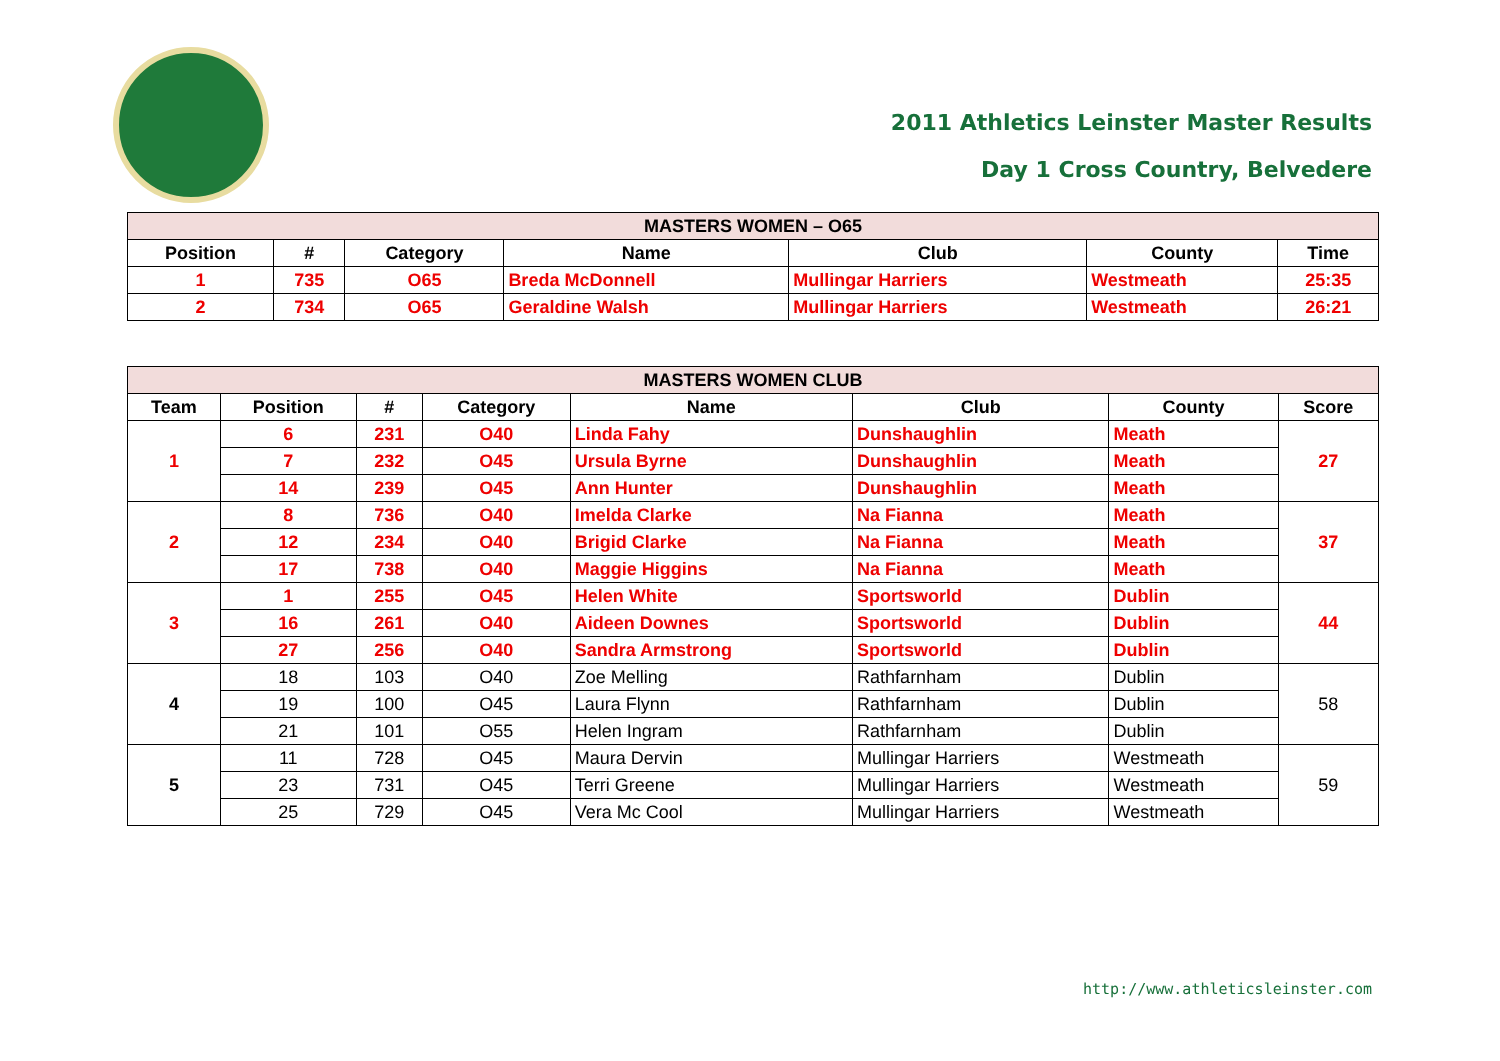2011 Athletics Leinster Master Results
Day 1 Cross Country, Belvedere
| MASTERS WOMEN – O65 | | | | | | |
| --- | --- | --- | --- | --- | --- | --- |
| Position | # | Category | Name | Club | County | Time |
| 1 | 735 | O65 | Breda McDonnell | Mullingar Harriers | Westmeath | 25:35 |
| 2 | 734 | O65 | Geraldine Walsh | Mullingar Harriers | Westmeath | 26:21 |
| MASTERS WOMEN CLUB | | | | | | | |
| --- | --- | --- | --- | --- | --- | --- | --- |
| Team | Position | # | Category | Name | Club | County | Score |
| 1 | 6 | 231 | O40 | Linda Fahy | Dunshaughlin | Meath | 27 |
| | 7 | 232 | O45 | Ursula Byrne | Dunshaughlin | Meath | |
| | 14 | 239 | O45 | Ann Hunter | Dunshaughlin | Meath | |
| 2 | 8 | 736 | O40 | Imelda Clarke | Na Fianna | Meath | 37 |
| | 12 | 234 | O40 | Brigid Clarke | Na Fianna | Meath | |
| | 17 | 738 | O40 | Maggie Higgins | Na Fianna | Meath | |
| 3 | 1 | 255 | O45 | Helen White | Sportsworld | Dublin | 44 |
| | 16 | 261 | O40 | Aideen Downes | Sportsworld | Dublin | |
| | 27 | 256 | O40 | Sandra Armstrong | Sportsworld | Dublin | |
| 4 | 18 | 103 | O40 | Zoe Melling | Rathfarnham | Dublin | 58 |
| | 19 | 100 | O45 | Laura Flynn | Rathfarnham | Dublin | |
| | 21 | 101 | O55 | Helen Ingram | Rathfarnham | Dublin | |
| 5 | 11 | 728 | O45 | Maura Dervin | Mullingar Harriers | Westmeath | 59 |
| | 23 | 731 | O45 | Terri Greene | Mullingar Harriers | Westmeath | |
| | 25 | 729 | O45 | Vera Mc Cool | Mullingar Harriers | Westmeath | |
http://www.athleticsleinster.com